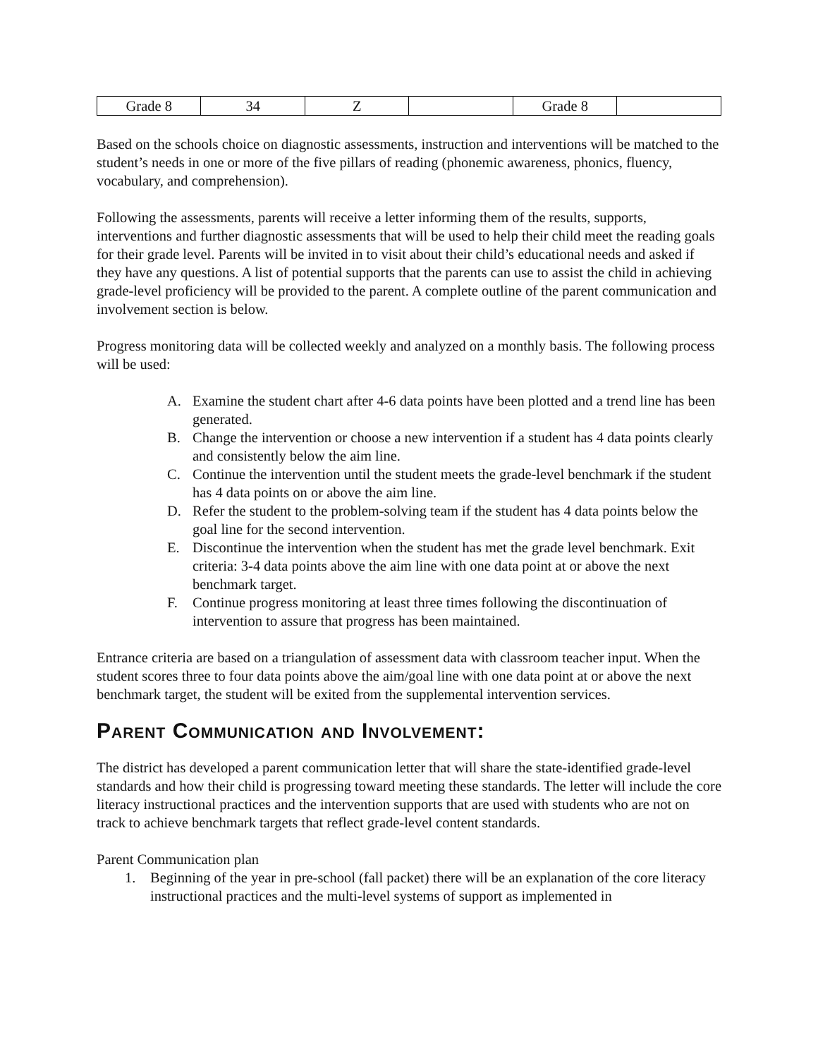| Grade 8 | 34 | Z | | Grade 8 | |
Based on the schools choice on diagnostic assessments, instruction and interventions will be matched to the student’s needs in one or more of the five pillars of reading (phonemic awareness, phonics, fluency, vocabulary, and comprehension).
Following the assessments, parents will receive a letter informing them of the results, supports, interventions and further diagnostic assessments that will be used to help their child meet the reading goals for their grade level. Parents will be invited in to visit about their child’s educational needs and asked if they have any questions. A list of potential supports that the parents can use to assist the child in achieving grade-level proficiency will be provided to the parent. A complete outline of the parent communication and involvement section is below.
Progress monitoring data will be collected weekly and analyzed on a monthly basis. The following process will be used:
A. Examine the student chart after 4-6 data points have been plotted and a trend line has been generated.
B. Change the intervention or choose a new intervention if a student has 4 data points clearly and consistently below the aim line.
C. Continue the intervention until the student meets the grade-level benchmark if the student has 4 data points on or above the aim line.
D. Refer the student to the problem-solving team if the student has 4 data points below the goal line for the second intervention.
E. Discontinue the intervention when the student has met the grade level benchmark. Exit criteria: 3-4 data points above the aim line with one data point at or above the next benchmark target.
F. Continue progress monitoring at least three times following the discontinuation of intervention to assure that progress has been maintained.
Entrance criteria are based on a triangulation of assessment data with classroom teacher input. When the student scores three to four data points above the aim/goal line with one data point at or above the next benchmark target, the student will be exited from the supplemental intervention services.
Parent Communication and Involvement:
The district has developed a parent communication letter that will share the state-identified grade-level standards and how their child is progressing toward meeting these standards. The letter will include the core literacy instructional practices and the intervention supports that are used with students who are not on track to achieve benchmark targets that reflect grade-level content standards.
Parent Communication plan
1. Beginning of the year in pre-school (fall packet) there will be an explanation of the core literacy instructional practices and the multi-level systems of support as implemented in